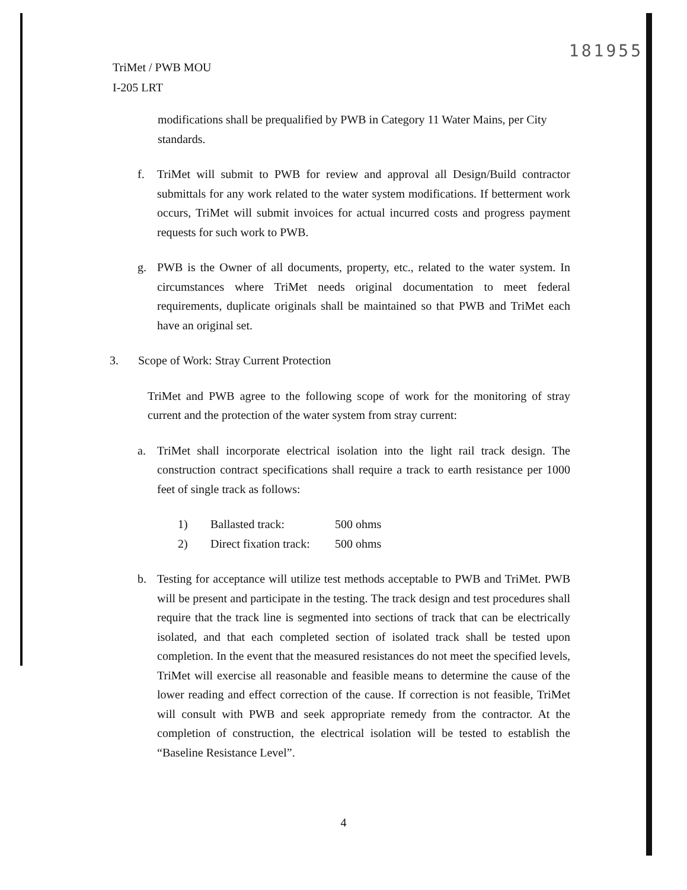181955
TriMet / PWB MOU
I-205 LRT
modifications shall be prequalified by PWB in Category 11 Water Mains, per City standards.
f. TriMet will submit to PWB for review and approval all Design/Build contractor submittals for any work related to the water system modifications. If betterment work occurs, TriMet will submit invoices for actual incurred costs and progress payment requests for such work to PWB.
g. PWB is the Owner of all documents, property, etc., related to the water system. In circumstances where TriMet needs original documentation to meet federal requirements, duplicate originals shall be maintained so that PWB and TriMet each have an original set.
3. Scope of Work: Stray Current Protection
TriMet and PWB agree to the following scope of work for the monitoring of stray current and the protection of the water system from stray current:
a. TriMet shall incorporate electrical isolation into the light rail track design. The construction contract specifications shall require a track to earth resistance per 1000 feet of single track as follows:
1) Ballasted track: 500 ohms
2) Direct fixation track: 500 ohms
b. Testing for acceptance will utilize test methods acceptable to PWB and TriMet. PWB will be present and participate in the testing. The track design and test procedures shall require that the track line is segmented into sections of track that can be electrically isolated, and that each completed section of isolated track shall be tested upon completion. In the event that the measured resistances do not meet the specified levels, TriMet will exercise all reasonable and feasible means to determine the cause of the lower reading and effect correction of the cause. If correction is not feasible, TriMet will consult with PWB and seek appropriate remedy from the contractor. At the completion of construction, the electrical isolation will be tested to establish the “Baseline Resistance Level”.
4